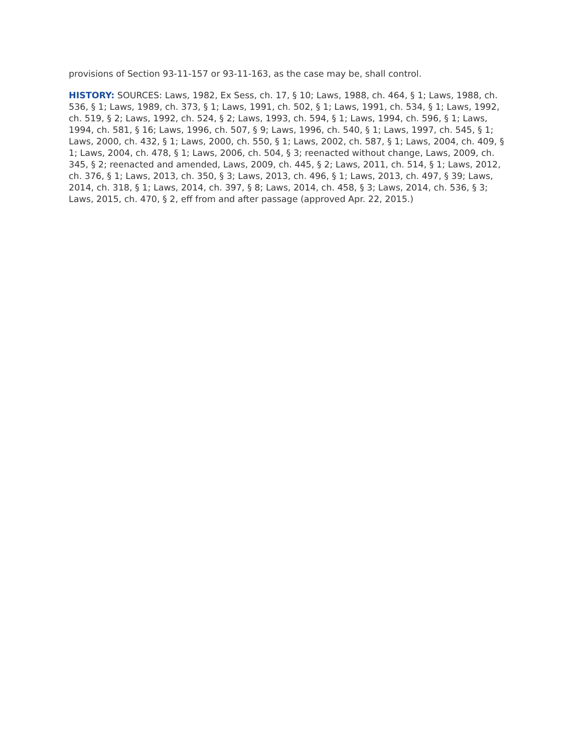provisions of Section 93-11-157 or 93-11-163, as the case may be, shall control.
HISTORY: SOURCES: Laws, 1982, Ex Sess, ch. 17, § 10; Laws, 1988, ch. 464, § 1; Laws, 1988, ch. 536, § 1; Laws, 1989, ch. 373, § 1; Laws, 1991, ch. 502, § 1; Laws, 1991, ch. 534, § 1; Laws, 1992, ch. 519, § 2; Laws, 1992, ch. 524, § 2; Laws, 1993, ch. 594, § 1; Laws, 1994, ch. 596, § 1; Laws, 1994, ch. 581, § 16; Laws, 1996, ch. 507, § 9; Laws, 1996, ch. 540, § 1; Laws, 1997, ch. 545, § 1; Laws, 2000, ch. 432, § 1; Laws, 2000, ch. 550, § 1; Laws, 2002, ch. 587, § 1; Laws, 2004, ch. 409, § 1; Laws, 2004, ch. 478, § 1; Laws, 2006, ch. 504, § 3; reenacted without change, Laws, 2009, ch. 345, § 2; reenacted and amended, Laws, 2009, ch. 445, § 2; Laws, 2011, ch. 514, § 1; Laws, 2012, ch. 376, § 1; Laws, 2013, ch. 350, § 3; Laws, 2013, ch. 496, § 1; Laws, 2013, ch. 497, § 39; Laws, 2014, ch. 318, § 1; Laws, 2014, ch. 397, § 8; Laws, 2014, ch. 458, § 3; Laws, 2014, ch. 536, § 3; Laws, 2015, ch. 470, § 2, eff from and after passage (approved Apr. 22, 2015.)